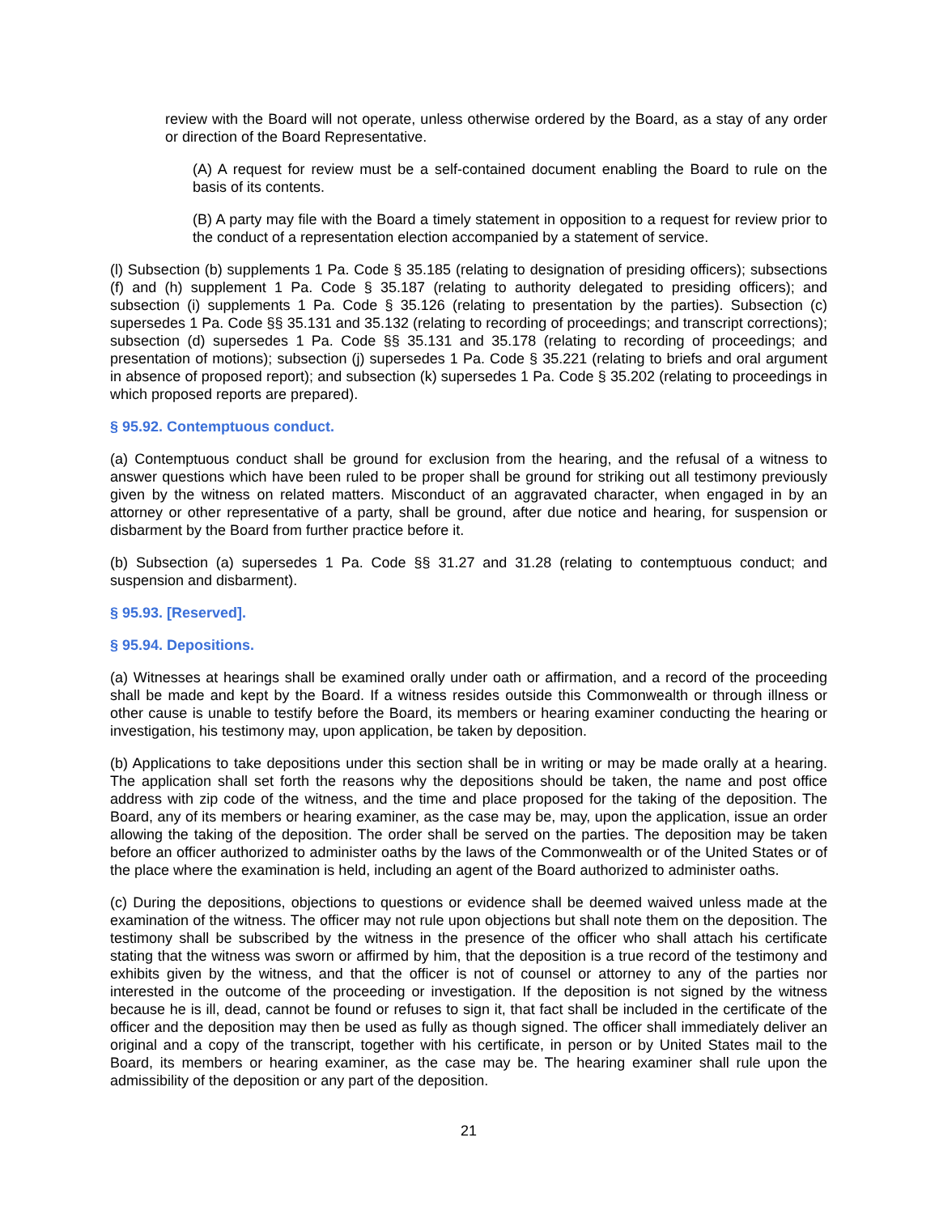review with the Board will not operate, unless otherwise ordered by the Board, as a stay of any order or direction of the Board Representative.
(A) A request for review must be a self-contained document enabling the Board to rule on the basis of its contents.
(B) A party may file with the Board a timely statement in opposition to a request for review prior to the conduct of a representation election accompanied by a statement of service.
(l) Subsection (b) supplements 1 Pa. Code § 35.185 (relating to designation of presiding officers); subsections (f) and (h) supplement 1 Pa. Code § 35.187 (relating to authority delegated to presiding officers); and subsection (i) supplements 1 Pa. Code § 35.126 (relating to presentation by the parties). Subsection (c) supersedes 1 Pa. Code §§ 35.131 and 35.132 (relating to recording of proceedings; and transcript corrections); subsection (d) supersedes 1 Pa. Code §§ 35.131 and 35.178 (relating to recording of proceedings; and presentation of motions); subsection (j) supersedes 1 Pa. Code § 35.221 (relating to briefs and oral argument in absence of proposed report); and subsection (k) supersedes 1 Pa. Code § 35.202 (relating to proceedings in which proposed reports are prepared).
§ 95.92. Contemptuous conduct.
(a) Contemptuous conduct shall be ground for exclusion from the hearing, and the refusal of a witness to answer questions which have been ruled to be proper shall be ground for striking out all testimony previously given by the witness on related matters. Misconduct of an aggravated character, when engaged in by an attorney or other representative of a party, shall be ground, after due notice and hearing, for suspension or disbarment by the Board from further practice before it.
(b) Subsection (a) supersedes 1 Pa. Code §§ 31.27 and 31.28 (relating to contemptuous conduct; and suspension and disbarment).
§ 95.93. [Reserved].
§ 95.94. Depositions.
(a) Witnesses at hearings shall be examined orally under oath or affirmation, and a record of the proceeding shall be made and kept by the Board. If a witness resides outside this Commonwealth or through illness or other cause is unable to testify before the Board, its members or hearing examiner conducting the hearing or investigation, his testimony may, upon application, be taken by deposition.
(b) Applications to take depositions under this section shall be in writing or may be made orally at a hearing. The application shall set forth the reasons why the depositions should be taken, the name and post office address with zip code of the witness, and the time and place proposed for the taking of the deposition. The Board, any of its members or hearing examiner, as the case may be, may, upon the application, issue an order allowing the taking of the deposition. The order shall be served on the parties. The deposition may be taken before an officer authorized to administer oaths by the laws of the Commonwealth or of the United States or of the place where the examination is held, including an agent of the Board authorized to administer oaths.
(c) During the depositions, objections to questions or evidence shall be deemed waived unless made at the examination of the witness. The officer may not rule upon objections but shall note them on the deposition. The testimony shall be subscribed by the witness in the presence of the officer who shall attach his certificate stating that the witness was sworn or affirmed by him, that the deposition is a true record of the testimony and exhibits given by the witness, and that the officer is not of counsel or attorney to any of the parties nor interested in the outcome of the proceeding or investigation. If the deposition is not signed by the witness because he is ill, dead, cannot be found or refuses to sign it, that fact shall be included in the certificate of the officer and the deposition may then be used as fully as though signed. The officer shall immediately deliver an original and a copy of the transcript, together with his certificate, in person or by United States mail to the Board, its members or hearing examiner, as the case may be. The hearing examiner shall rule upon the admissibility of the deposition or any part of the deposition.
21